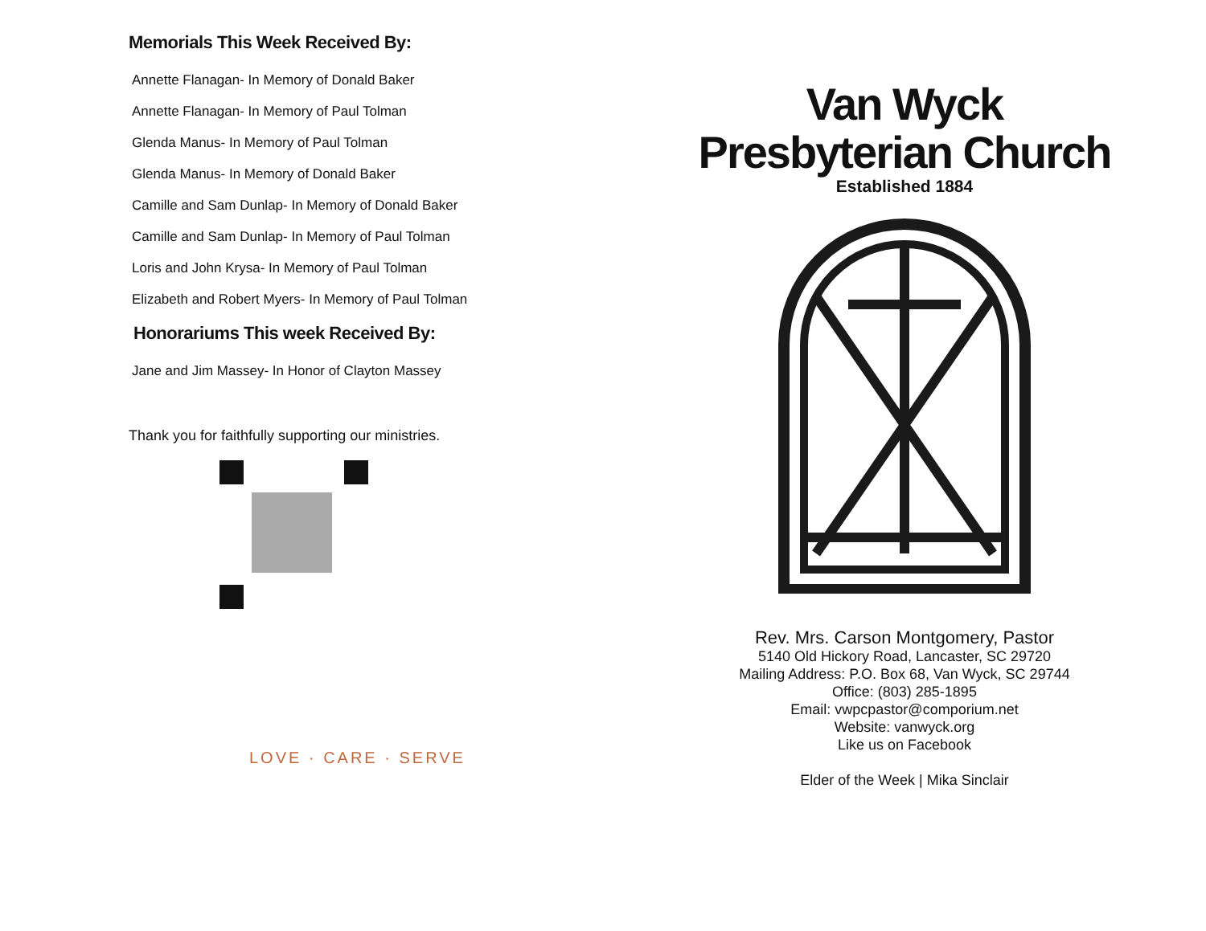Memorials This Week Received By:
Annette Flanagan- In Memory of Donald Baker
Annette Flanagan- In Memory of Paul Tolman
Glenda Manus- In Memory of Paul Tolman
Glenda Manus- In Memory of Donald Baker
Camille and Sam Dunlap- In Memory of Donald Baker
Camille and Sam Dunlap- In Memory of Paul Tolman
Loris and John Krysa- In Memory of Paul Tolman
Elizabeth and Robert Myers- In Memory of Paul Tolman
Honorariums This week Received By:
Jane and Jim Massey- In Honor of Clayton Massey
Thank you for faithfully supporting our ministries.
LOVE · CARE · SERVE
Van Wyck
Presbyterian Church
Established 1884
Rev. Mrs. Carson Montgomery, Pastor
5140 Old Hickory Road, Lancaster, SC 29720
Mailing Address: P.O. Box 68, Van Wyck, SC 29744
Office: (803) 285-1895
Email: vwpcpastor@comporium.net
Website: vanwyck.org
Like us on Facebook
Elder of the Week | Mika Sinclair